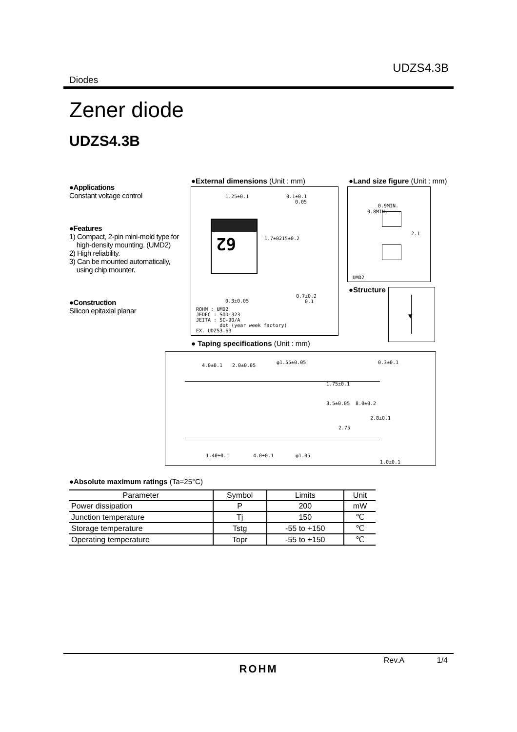UDZS4.3B
Diodes
Zener diode
UDZS4.3B
●Applications
Constant voltage control
●Features
1) Compact, 2-pin mini-mold type for
high-density mounting. (UMD2)
2) High reliability.
3) Can be mounted automatically,
using chip mounter.
●Construction
Silicon epitaxial planar
●External dimensions (Unit : mm)
1.25±0.1
0.1±0.1
0.05
62
1.7±0.1 2.5±0.2
0.3±0.05
0.7±0.2
0.1
ROHM : UMD2
JEDEC : SOD-323
JEITA : SC-90/A
dot (year week factory)
EX. UDZS3.6B
●Land size figure (Unit : mm)
0.9MIN.
0.8MIN.
2.1
UMD2
●Structure ▼
● Taping specifications (Unit : mm)
4.0±0.1 2.0±0.05
φ1.55±0.05 0.3±0.1
1.75±0.1
3.5±0.05 8.0±0.2
2.8±0.1
2.75
1.40±0.1 4.0±0.1 φ1.05
1.0±0.1
●Absolute maximum ratings (Ta=25°C)
| Parameter | Symbol | Limits | Unit |
| --- | --- | --- | --- |
| Power dissipation | P | 200 | mW |
| Junction temperature | Tj | 150 | ℃ |
| Storage temperature | Tstg | -55 to +150 | ℃ |
| Operating temperature | Topr | -55 to +150 | ℃ |
Rev.A 1/4
ROHM